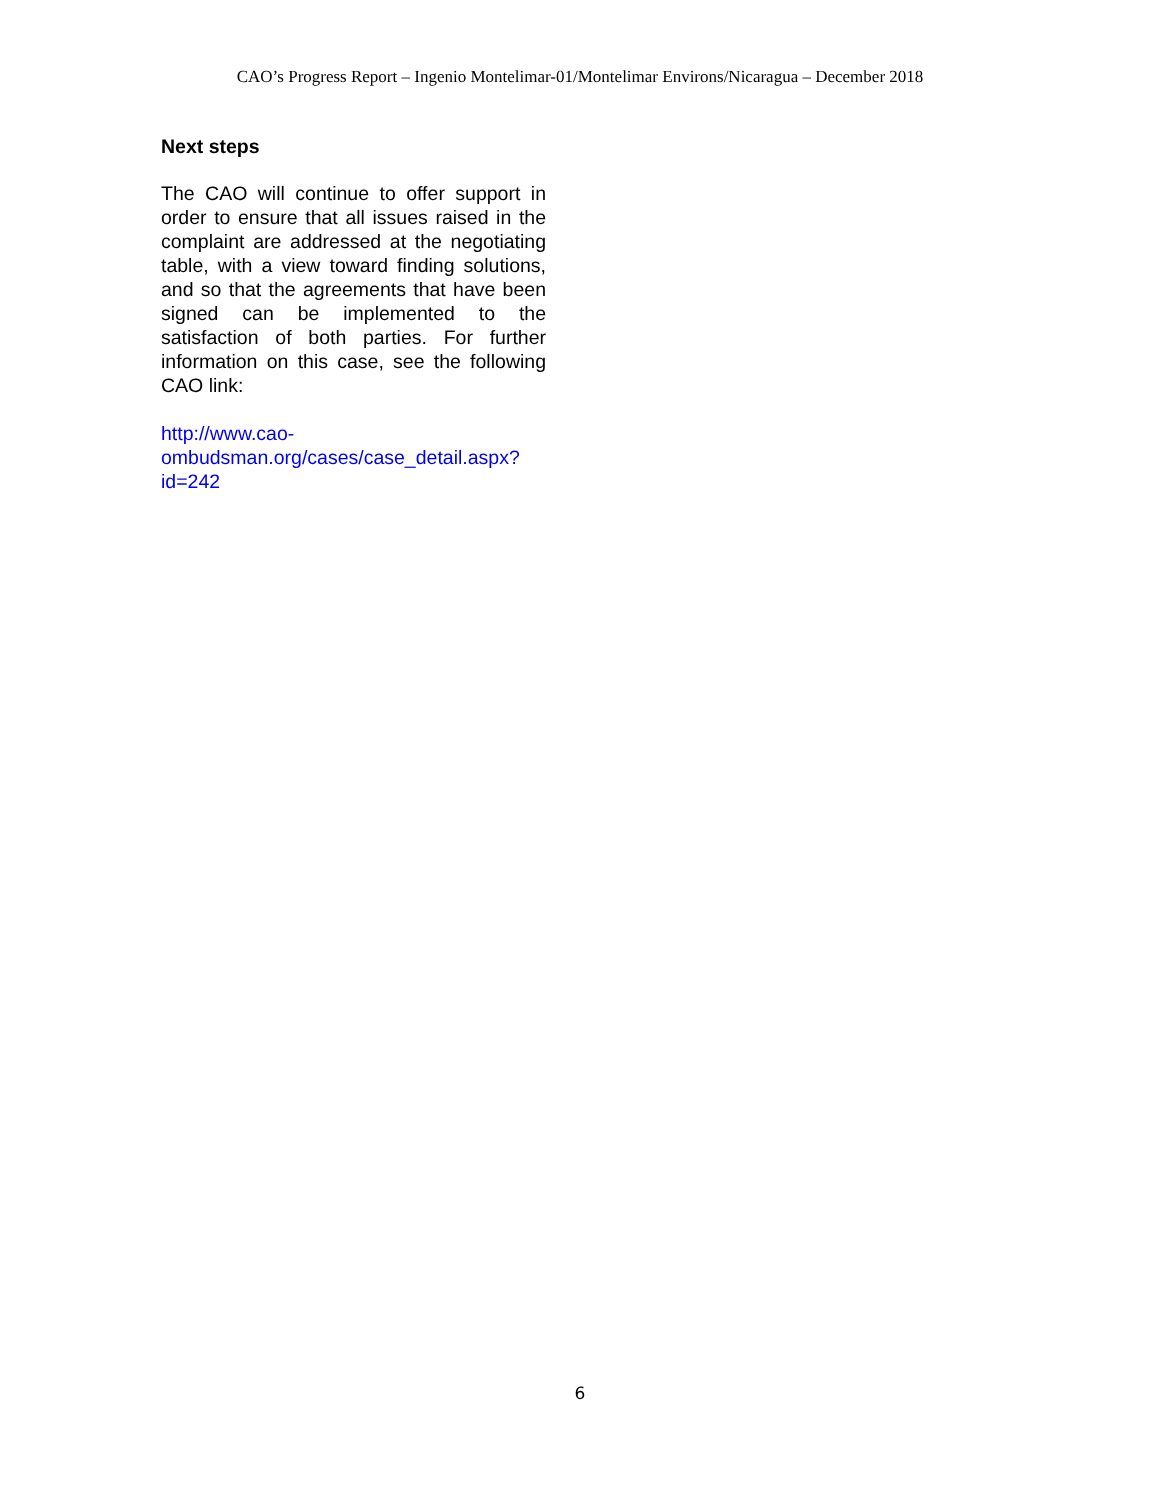CAO’s Progress Report – Ingenio Montelimar-01/Montelimar Environs/Nicaragua – December 2018
Next steps
The CAO will continue to offer support in order to ensure that all issues raised in the complaint are addressed at the negotiating table, with a view toward finding solutions, and so that the agreements that have been signed can be implemented to the satisfaction of both parties. For further information on this case, see the following CAO link:
http://www.cao-
ombudsman.org/cases/case_detail.aspx?
id=242
6